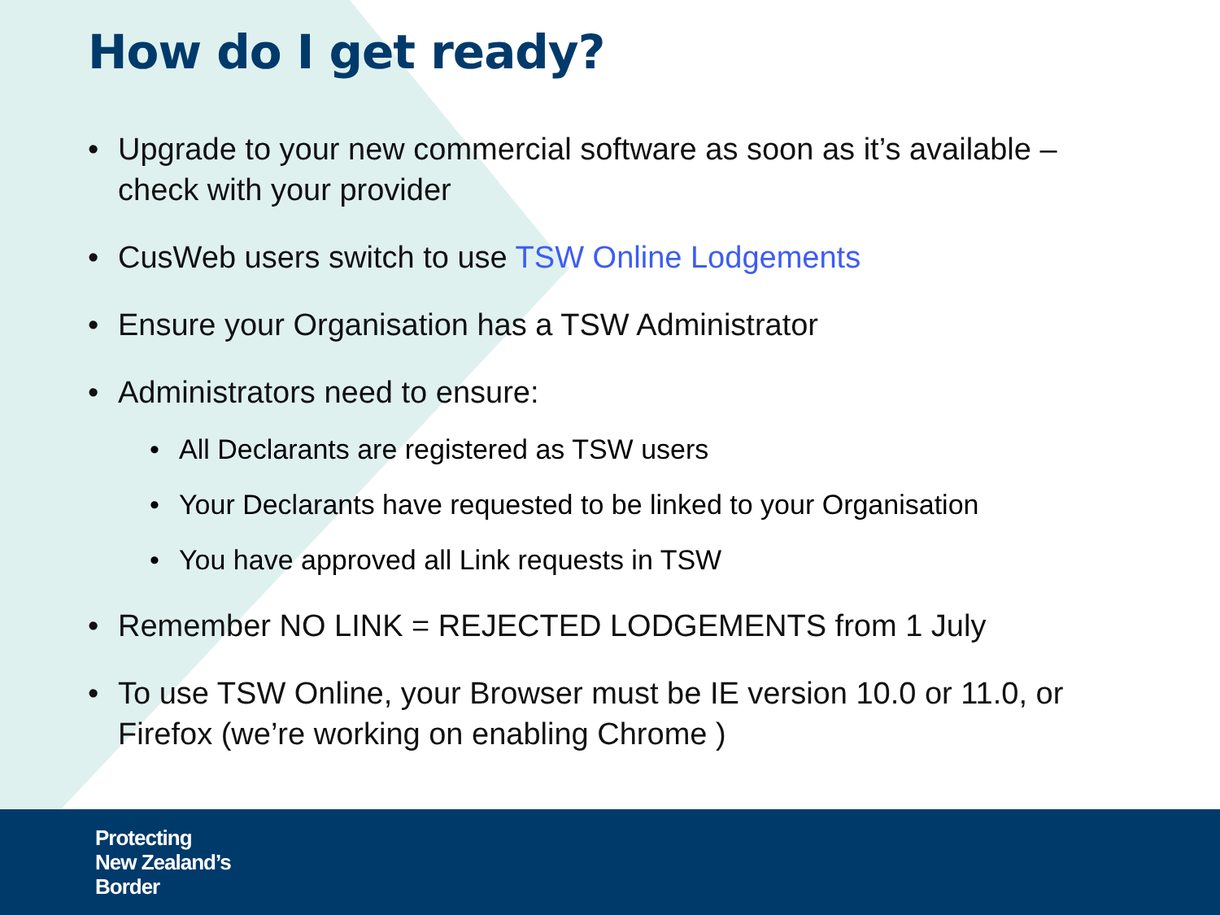How do I get ready?
• Upgrade to your new commercial software as soon as it’s available – check with your provider
• CusWeb users switch to use TSW Online Lodgements
• Ensure your Organisation has a TSW Administrator
• Administrators need to ensure:
• All Declarants are registered as TSW users
• Your Declarants have requested to be linked to your Organisation
• You have approved all Link requests in TSW
• Remember NO LINK = REJECTED LODGEMENTS from 1 July
• To use TSW Online, your Browser must be IE version 10.0 or 11.0, or Firefox (we’re working on enabling Chrome )
Protecting
New Zealand’s
Border